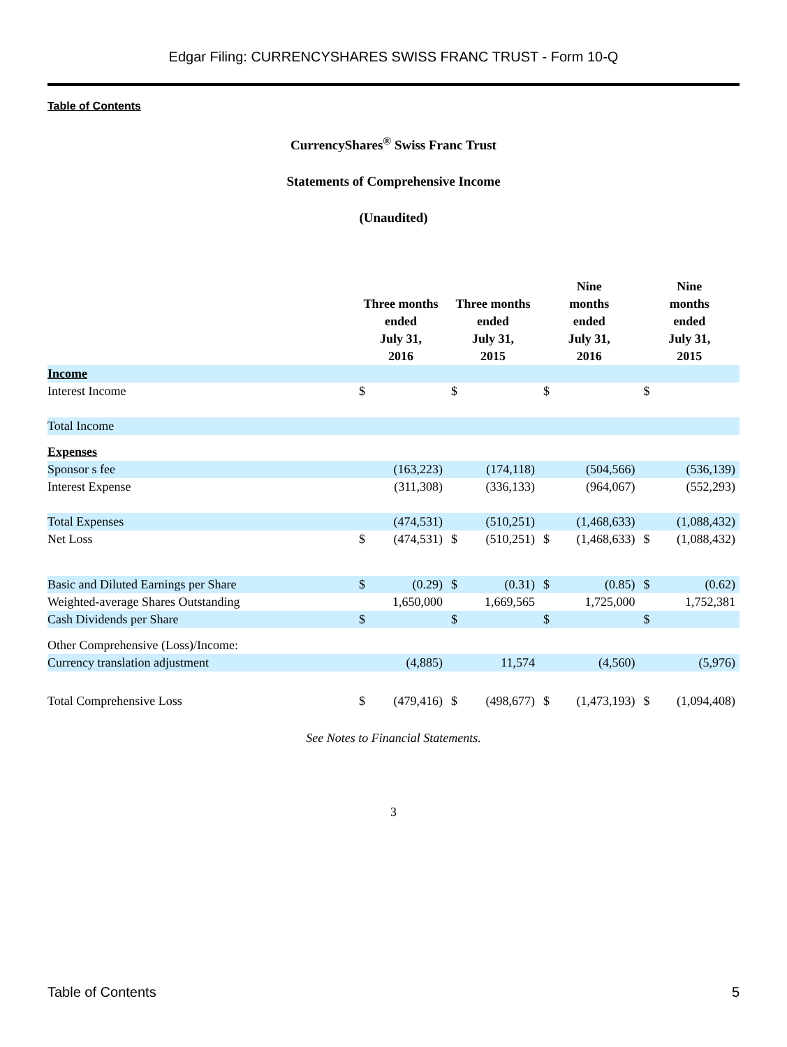Edgar Filing: CURRENCYSHARES SWISS FRANC TRUST - Form 10-Q
Table of Contents
CurrencyShares<sup>®</sup> Swiss Franc Trust
Statements of Comprehensive Income
(Unaudited)
| | Three months ended July 31, 2016 | | Three months ended July 31, 2015 | | Nine months ended July 31, 2016 | | Nine months ended July 31, 2015 | |
| --- | --- | --- | --- | --- | --- | --- | --- | --- |
| Income | | | | | | | | |
| Interest Income | $ | | $ | | $ | | $ | |
| Total Income | | | | | | | | |
| Expenses | | | | | | | | |
| Sponsor s fee | | (163,223) | | (174,118) | | (504,566) | | (536,139) |
| Interest Expense | | (311,308) | | (336,133) | | (964,067) | | (552,293) |
| Total Expenses | | (474,531) | | (510,251) | | (1,468,633) | | (1,088,432) |
| Net Loss | $ | (474,531) | $ | (510,251) | $ | (1,468,633) | $ | (1,088,432) |
| Basic and Diluted Earnings per Share | $ | (0.29) | $ | (0.31) | $ | (0.85) | $ | (0.62) |
| Weighted-average Shares Outstanding | | 1,650,000 | | 1,669,565 | | 1,725,000 | | 1,752,381 |
| Cash Dividends per Share | $ | | $ | | $ | | $ | |
| Other Comprehensive (Loss)/Income: | | | | | | | | |
| Currency translation adjustment | | (4,885) | | 11,574 | | (4,560) | | (5,976) |
| Total Comprehensive Loss | $ | (479,416) | $ | (498,677) | $ | (1,473,193) | $ | (1,094,408) |
See Notes to Financial Statements.
3
Table of Contents 5